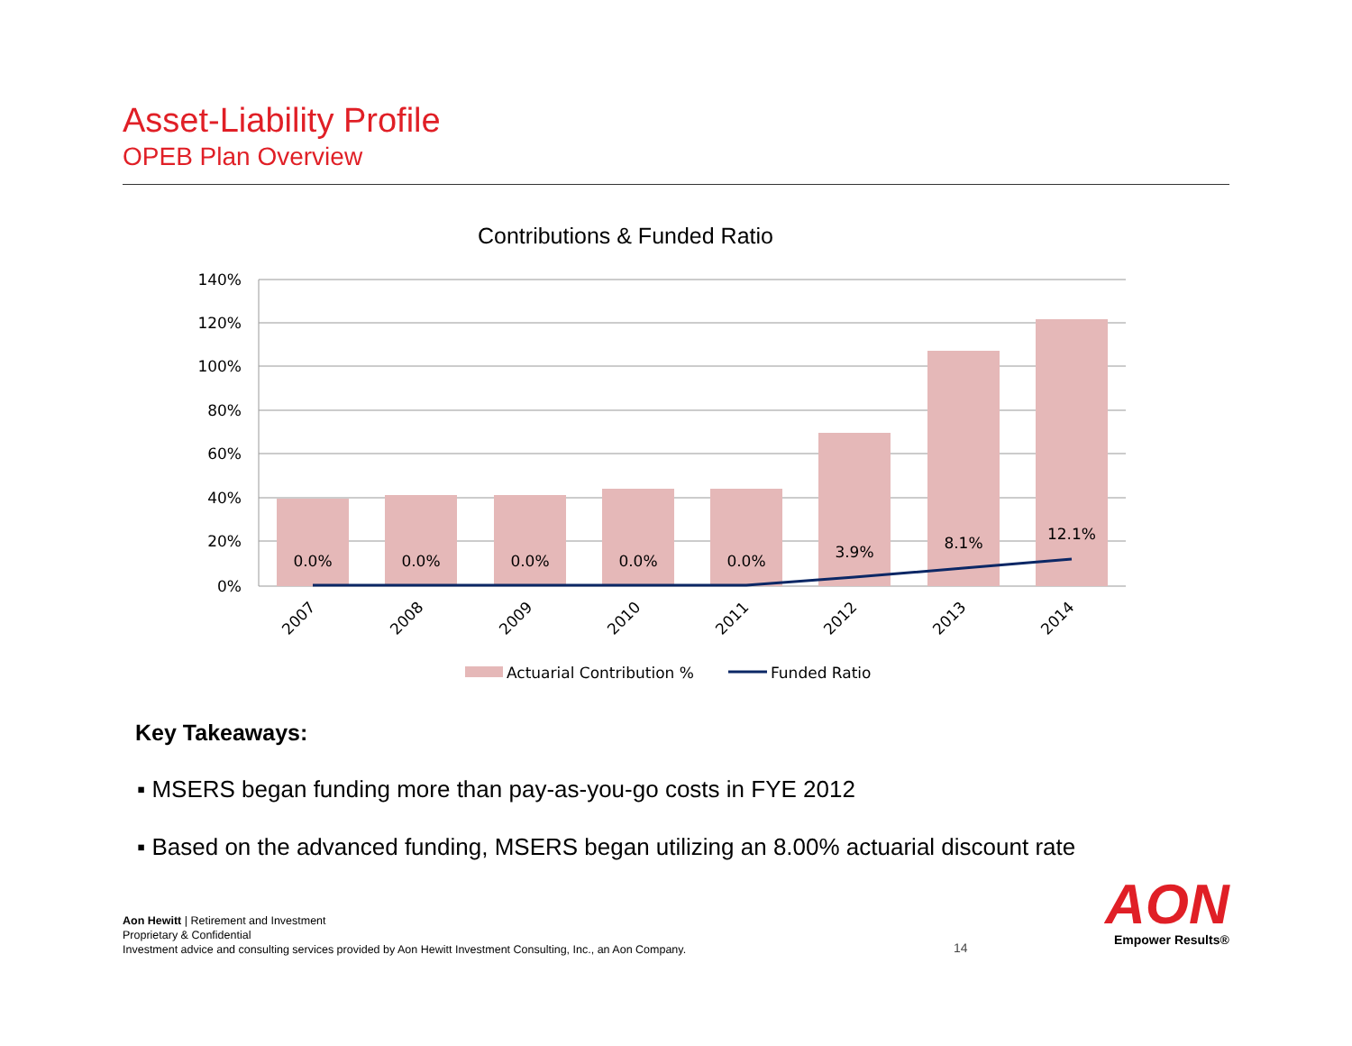Asset-Liability Profile
OPEB Plan Overview
Contributions & Funded Ratio
140%
120%
100%
80%
60%
40%
20%
0%
0.0%
0.0%
0.0%
0.0%
0.0%
3.9%
8.1%
12.1%
2007
2008
2009
2010
2011
2012
2013
2014
Actuarial Contribution %
Funded Ratio
Key Takeaways:
▪ MSERS began funding more than pay-as-you-go costs in FYE 2012
▪ Based on the advanced funding, MSERS began utilizing an 8.00% actuarial discount rate
Aon Hewitt | Retirement and Investment
Proprietary & Confidential
Investment advice and consulting services provided by Aon Hewitt Investment Consulting, Inc., an Aon Company.
14
AON
Empower Results®